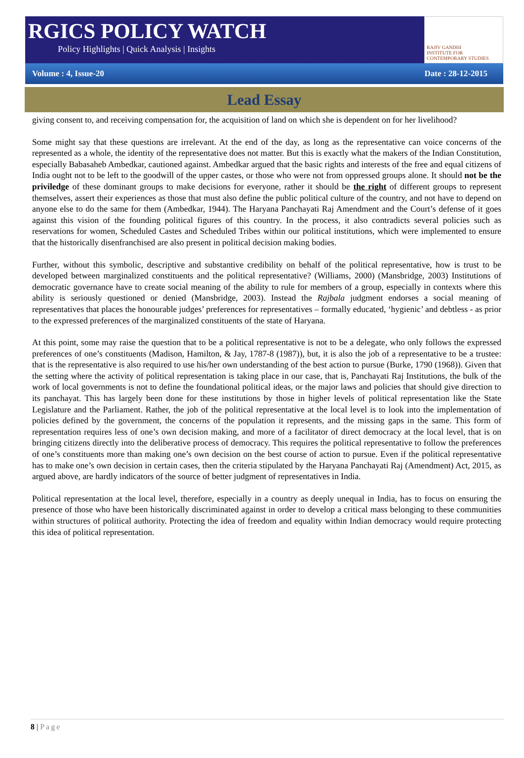RGICS POLICY WATCH
Policy Highlights | Quick Analysis | Insights
RAJIV GANDHI
INSTITUTE FOR CONTEMPORARY STUDIES
Volume : 4, Issue-20 Date : 28-12-2015
Lead Essay
giving consent to, and receiving compensation for, the acquisition of land on which she is dependent on for her livelihood?
Some might say that these questions are irrelevant. At the end of the day, as long as the representative can voice concerns of the represented as a whole, the identity of the representative does not matter. But this is exactly what the makers of the Indian Constitution, especially Babasaheb Ambedkar, cautioned against. Ambedkar argued that the basic rights and interests of the free and equal citizens of India ought not to be left to the goodwill of the upper castes, or those who were not from oppressed groups alone. It should not be the priviledge of these dominant groups to make decisions for everyone, rather it should be the right of different groups to represent themselves, assert their experiences as those that must also define the public political culture of the country, and not have to depend on anyone else to do the same for them (Ambedkar, 1944). The Haryana Panchayati Raj Amendment and the Court’s defense of it goes against this vision of the founding political figures of this country. In the process, it also contradicts several policies such as reservations for women, Scheduled Castes and Scheduled Tribes within our political institutions, which were implemented to ensure that the historically disenfranchised are also present in political decision making bodies.
Further, without this symbolic, descriptive and substantive credibility on behalf of the political representative, how is trust to be developed between marginalized constituents and the political representative? (Williams, 2000) (Mansbridge, 2003) Institutions of democratic governance have to create social meaning of the ability to rule for members of a group, especially in contexts where this ability is seriously questioned or denied (Mansbridge, 2003). Instead the Rajbala judgment endorses a social meaning of representatives that places the honourable judges’ preferences for representatives – formally educated, ‘hygienic’ and debtless - as prior to the expressed preferences of the marginalized constituents of the state of Haryana.
At this point, some may raise the question that to be a political representative is not to be a delegate, who only follows the expressed preferences of one’s constituents (Madison, Hamilton, & Jay, 1787-8 (1987)), but, it is also the job of a representative to be a trustee: that is the representative is also required to use his/her own understanding of the best action to pursue (Burke, 1790 (1968)). Given that the setting where the activity of political representation is taking place in our case, that is, Panchayati Raj Institutions, the bulk of the work of local governments is not to define the foundational political ideas, or the major laws and policies that should give direction to its panchayat. This has largely been done for these institutions by those in higher levels of political representation like the State Legislature and the Parliament. Rather, the job of the political representative at the local level is to look into the implementation of policies defined by the government, the concerns of the population it represents, and the missing gaps in the same. This form of representation requires less of one’s own decision making, and more of a facilitator of direct democracy at the local level, that is on bringing citizens directly into the deliberative process of democracy. This requires the political representative to follow the preferences of one’s constituents more than making one’s own decision on the best course of action to pursue. Even if the political representative has to make one’s own decision in certain cases, then the criteria stipulated by the Haryana Panchayati Raj (Amendment) Act, 2015, as argued above, are hardly indicators of the source of better judgment of representatives in India.
Political representation at the local level, therefore, especially in a country as deeply unequal in India, has to focus on ensuring the presence of those who have been historically discriminated against in order to develop a critical mass belonging to these communities within structures of political authority. Protecting the idea of freedom and equality within Indian democracy would require protecting this idea of political representation.
8 | Page